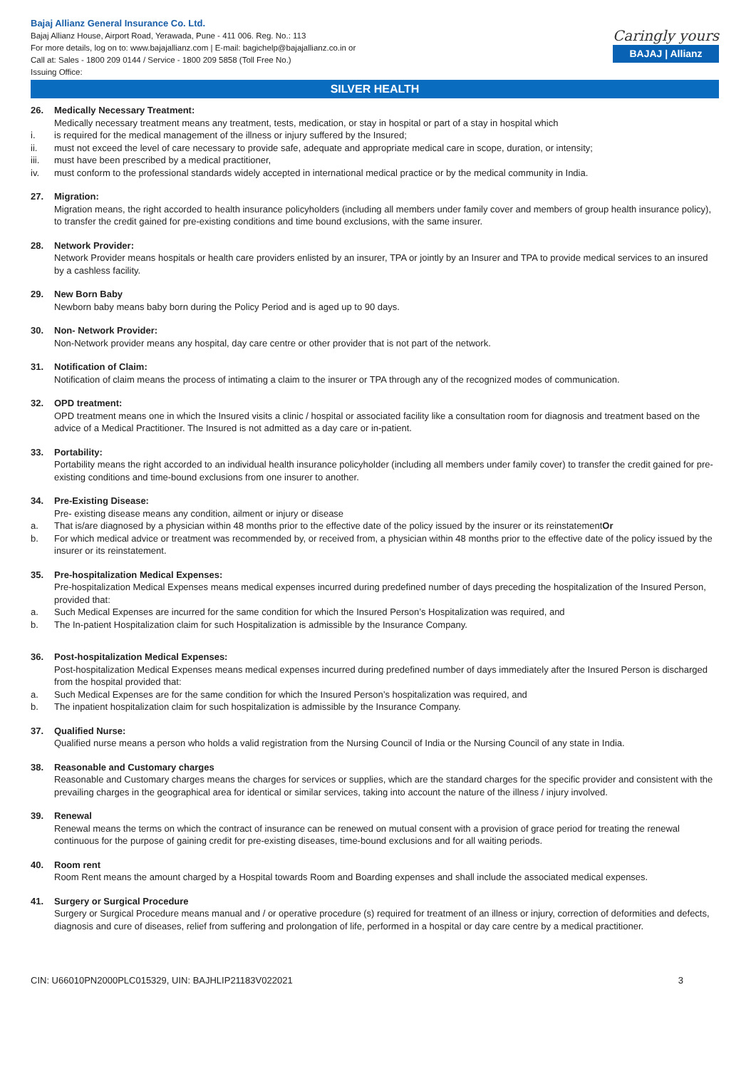Bajaj Allianz General Insurance Co. Ltd.
Bajaj Allianz House, Airport Road, Yerawada, Pune - 411 006. Reg. No.: 113
For more details, log on to: www.bajajallianz.com | E-mail: bagichelp@bajajallianz.co.in or
Call at: Sales - 1800 209 0144 / Service - 1800 209 5858 (Toll Free No.)
Issuing Office:
Caringly yours
BAJAJ | Allianz
SILVER HEALTH
26. Medically Necessary Treatment:
Medically necessary treatment means any treatment, tests, medication, or stay in hospital or part of a stay in hospital which
i. is required for the medical management of the illness or injury suffered by the Insured;
ii. must not exceed the level of care necessary to provide safe, adequate and appropriate medical care in scope, duration, or intensity;
iii. must have been prescribed by a medical practitioner,
iv. must conform to the professional standards widely accepted in international medical practice or by the medical community in India.
27. Migration:
Migration means, the right accorded to health insurance policyholders (including all members under family cover and members of group health insurance policy), to transfer the credit gained for pre-existing conditions and time bound exclusions, with the same insurer.
28. Network Provider:
Network Provider means hospitals or health care providers enlisted by an insurer, TPA or jointly by an Insurer and TPA to provide medical services to an insured by a cashless facility.
29. New Born Baby
Newborn baby means baby born during the Policy Period and is aged up to 90 days.
30. Non- Network Provider:
Non-Network provider means any hospital, day care centre or other provider that is not part of the network.
31. Notification of Claim:
Notification of claim means the process of intimating a claim to the insurer or TPA through any of the recognized modes of communication.
32. OPD treatment:
OPD treatment means one in which the Insured visits a clinic / hospital or associated facility like a consultation room for diagnosis and treatment based on the advice of a Medical Practitioner. The Insured is not admitted as a day care or in-patient.
33. Portability:
Portability means the right accorded to an individual health insurance policyholder (including all members under family cover) to transfer the credit gained for pre-existing conditions and time-bound exclusions from one insurer to another.
34. Pre-Existing Disease:
Pre- existing disease means any condition, ailment or injury or disease
a. That is/are diagnosed by a physician within 48 months prior to the effective date of the policy issued by the insurer or its reinstatement Or
b. For which medical advice or treatment was recommended by, or received from, a physician within 48 months prior to the effective date of the policy issued by the insurer or its reinstatement.
35. Pre-hospitalization Medical Expenses:
Pre-hospitalization Medical Expenses means medical expenses incurred during predefined number of days preceding the hospitalization of the Insured Person, provided that:
a. Such Medical Expenses are incurred for the same condition for which the Insured Person’s Hospitalization was required, and
b. The In-patient Hospitalization claim for such Hospitalization is admissible by the Insurance Company.
36. Post-hospitalization Medical Expenses:
Post-hospitalization Medical Expenses means medical expenses incurred during predefined number of days immediately after the Insured Person is discharged from the hospital provided that:
a. Such Medical Expenses are for the same condition for which the Insured Person’s hospitalization was required, and
b. The inpatient hospitalization claim for such hospitalization is admissible by the Insurance Company.
37. Qualified Nurse:
Qualified nurse means a person who holds a valid registration from the Nursing Council of India or the Nursing Council of any state in India.
38. Reasonable and Customary charges
Reasonable and Customary charges means the charges for services or supplies, which are the standard charges for the specific provider and consistent with the prevailing charges in the geographical area for identical or similar services, taking into account the nature of the illness / injury involved.
39. Renewal
Renewal means the terms on which the contract of insurance can be renewed on mutual consent with a provision of grace period for treating the renewal continuous for the purpose of gaining credit for pre-existing diseases, time-bound exclusions and for all waiting periods.
40. Room rent
Room Rent means the amount charged by a Hospital towards Room and Boarding expenses and shall include the associated medical expenses.
41. Surgery or Surgical Procedure
Surgery or Surgical Procedure means manual and / or operative procedure (s) required for treatment of an illness or injury, correction of deformities and defects, diagnosis and cure of diseases, relief from suffering and prolongation of life, performed in a hospital or day care centre by a medical practitioner.
CIN: U66010PN2000PLC015329, UIN: BAJHLIP21183V022021
3